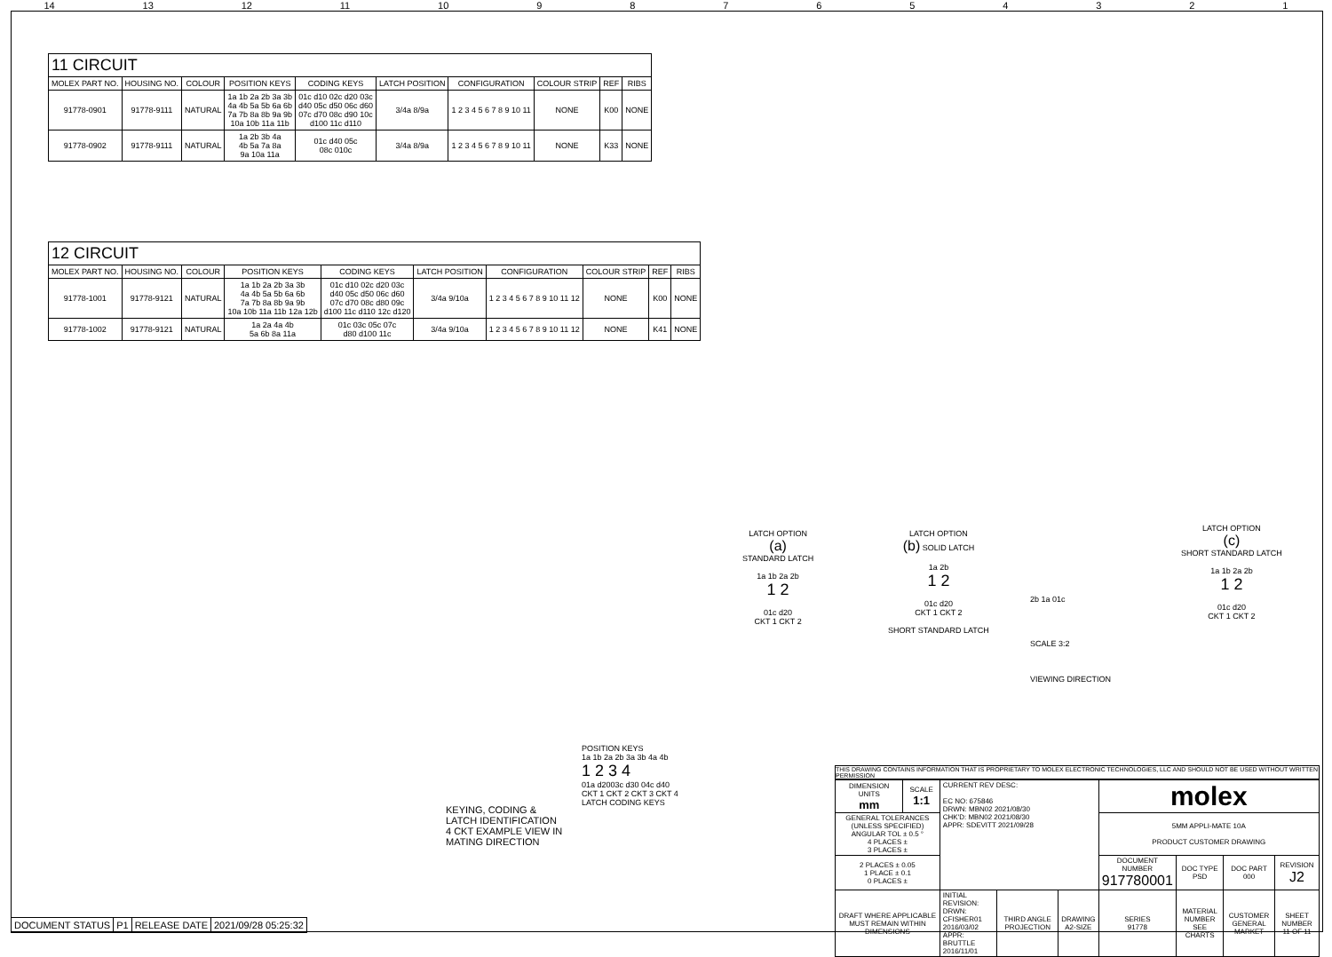14 13 12 11 10 987654321
| 11 CIRCUIT | | | | | | | | | |
| --- | --- | --- | --- | --- | --- | --- | --- | --- | --- |
| MOLEX PART NO. | HOUSING NO. | COLOUR | POSITION KEYS | CODING KEYS | LATCH POSITION | CONFIGURATION | COLOUR STRIP | REF | RIBS |
| 91778-0901 | 91778-9111 | NATURAL | 1a 1b 2a 2b 3a 3b 4a 4b 5a 5b 6a 6b 7a 7b 8a 8b 9a 9b 10a 10b 11a 11b | 01c d10 02c d20 03c d40 05c d50 06c d60 07c d70 08c d90 10c d100 11c d110 | 3/4a 8/9a | 1 2 3 4 5 6 7 8 9 10 11 | NONE | K00 | NONE |
| 91778-0902 | 91778-9111 | NATURAL | 1a 2b 3b 4a 4b 5a 7a 8a 9a 10a 11a | 01c d40 05c 08c 010c | 3/4a 8/9a | 1 2 3 4 5 6 7 8 9 10 11 | NONE | K33 | NONE |
| 12 CIRCUIT | | | | | | | | | |
| --- | --- | --- | --- | --- | --- | --- | --- | --- | --- |
| MOLEX PART NO. | HOUSING NO. | COLOUR | POSITION KEYS | CODING KEYS | LATCH POSITION | CONFIGURATION | COLOUR STRIP | REF | RIBS |
| 91778-1001 | 91778-9121 | NATURAL | 1a 1b 2a 2b 3a 3b 4a 4b 5a 5b 6a 6b 7a 7b 8a 8b 9a 9b 10a 10b 11a 11b 12a 12b | 01c d10 02c d20 03c d40 05c d50 06c d60 07c d70 08c d80 09c d100 11c d110 12c d120 | 3/4a 9/10a | 1 2 3 4 5 6 7 8 9 10 11 12 | NONE | K00 | NONE |
| 91778-1002 | 91778-9121 | NATURAL | 1a 2a 4a 4b 5a 6b 8a 11a | 01c 03c 05c 07c d80 d100 11c | 3/4a 9/10a | 1 2 3 4 5 6 7 8 9 10 11 12 | NONE | K41 | NONE |
LATCH OPTION
(a)
STANDARD LATCH
1a 1b 2a 2b
1 2
01c d20
CKT 1 CKT 2
LATCH OPTION
(b) SOLID LATCH
1a 2b
1 2
01c d20
CKT 1 CKT 2
SHORT STANDARD LATCH
2b 1a 01c
SCALE 3:2
VIEWING DIRECTION
LATCH OPTION
(c)
SHORT STANDARD LATCH
1a 1b 2a 2b
1 2
01c d20
CKT 1 CKT 2
KEYING, CODING &
LATCH IDENTIFICATION
4 CKT EXAMPLE VIEW IN
MATING DIRECTION
POSITION KEYS
1a 1b 2a 2b 3a 3b 4a 4b
1 2 3 4
01a d2003c d30 04c d40
CKT 1 CKT 2 CKT 3 CKT 4
LATCH CODING KEYS
THIS DRAWING CONTAINS INFORMATION THAT IS PROPRIETARY TO MOLEX ELECTRONIC TECHNOLOGIES, LLC AND SHOULD NOT BE USED WITHOUT WRITTEN PERMISSION
| DIMENSION UNITS mm | SCALE 1:1 | CURRENT REV DESC: EC NO: 675846 DRWN: MBN02 2021/08/30 CHK'D: MBN02 2021/08/30 APPR: SDEVITT 2021/09/28 | | | molex | | | |
| GENERAL TOLERANCES (UNLESS SPECIFIED) ANGULAR TOL ± 0.5 ° 4 PLACES ± 3 PLACES ± | | | | | 5MM APPLI-MATE 10A PRODUCT CUSTOMER DRAWING | | | |
| 2 PLACES ± 0.05 1 PLACE ± 0.1 0 PLACES ± | | | | | DOCUMENT NUMBER 917780001 | DOC TYPE PSD | DOC PART 000 | REVISION J2 |
| DRAFT WHERE APPLICABLE MUST REMAIN WITHIN DIMENSIONS | | INITIAL REVISION: DRWN: CFISHER01 2016/03/02 APPR: BRUTTLE 2016/11/01 | THIRD ANGLE PROJECTION | DRAWING A2-SIZE | SERIES 91778 | MATERIAL NUMBER SEE CHARTS | CUSTOMER GENERAL MARKET | SHEET NUMBER 11 OF 11 |
| DOCUMENT STATUS | P1 | RELEASE DATE | 2021/09/28 05:25:32 |